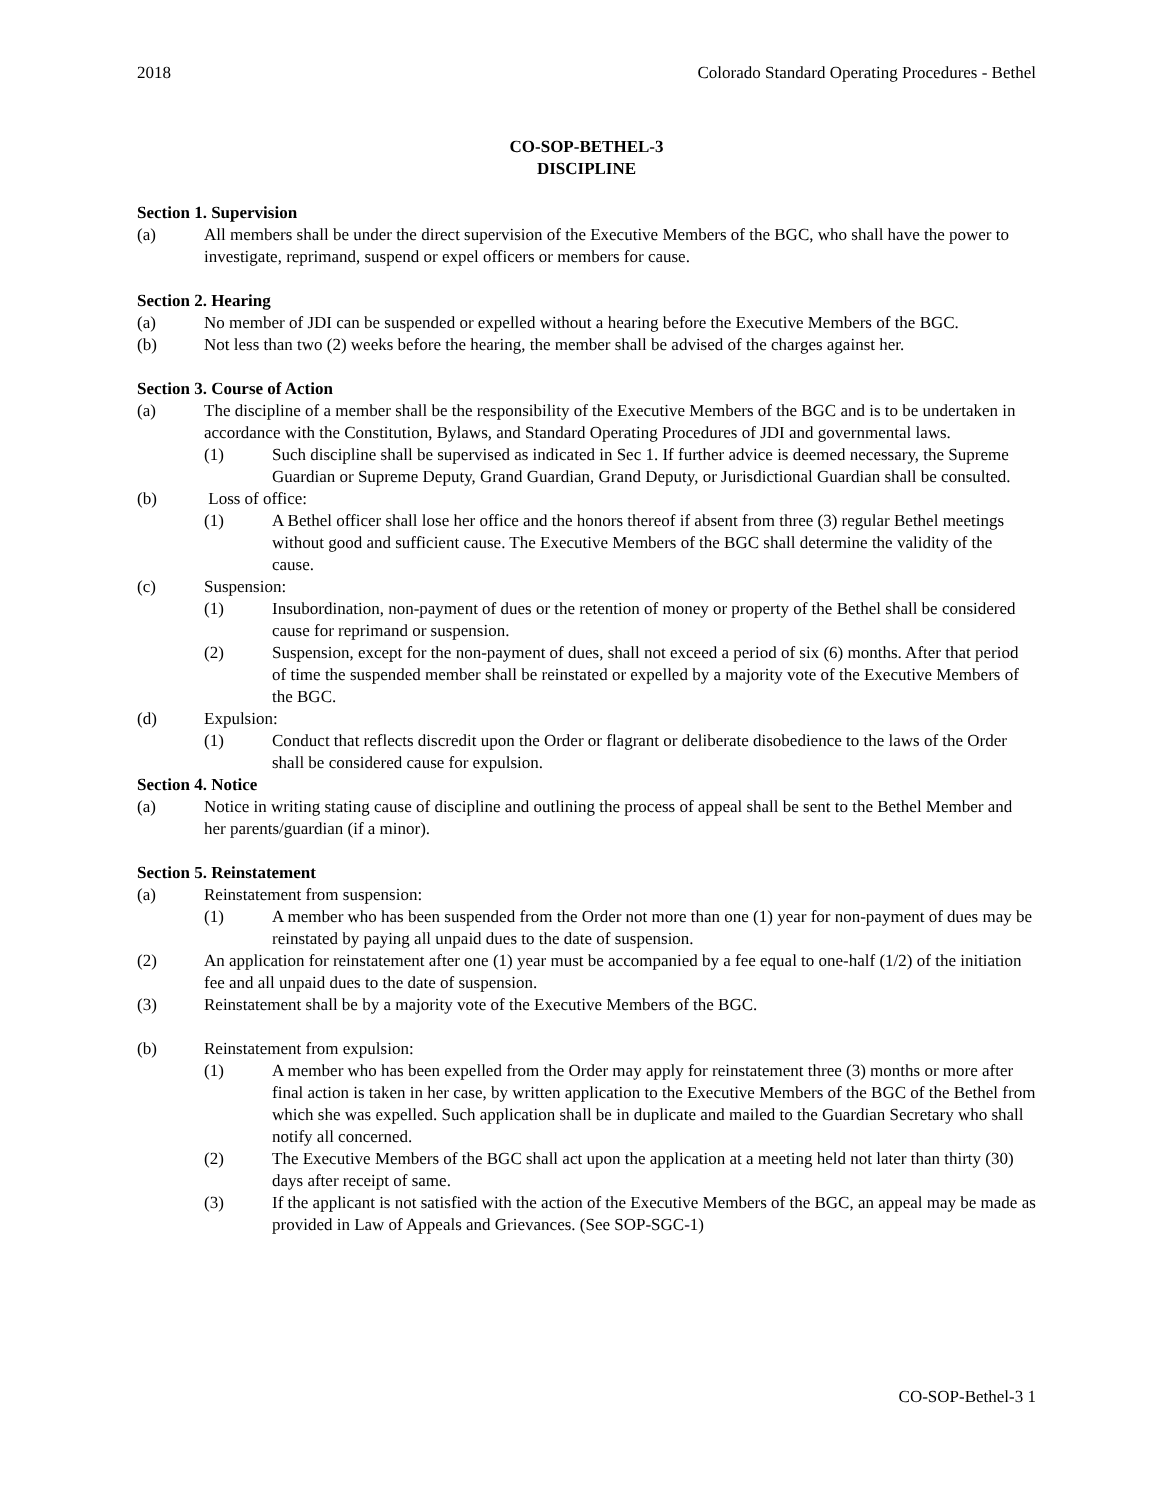2018 Colorado Standard Operating Procedures - Bethel
CO-SOP-BETHEL-3
DISCIPLINE
Section 1. Supervision
(a) All members shall be under the direct supervision of the Executive Members of the BGC, who shall have the power to investigate, reprimand, suspend or expel officers or members for cause.
Section 2. Hearing
(a) No member of JDI can be suspended or expelled without a hearing before the Executive Members of the BGC.
(b) Not less than two (2) weeks before the hearing, the member shall be advised of the charges against her.
Section 3. Course of Action
(a) The discipline of a member shall be the responsibility of the Executive Members of the BGC and is to be undertaken in accordance with the Constitution, Bylaws, and Standard Operating Procedures of JDI and governmental laws.
(1) Such discipline shall be supervised as indicated in Sec 1. If further advice is deemed necessary, the Supreme Guardian or Supreme Deputy, Grand Guardian, Grand Deputy, or Jurisdictional Guardian shall be consulted.
(b) Loss of office:
(1) A Bethel officer shall lose her office and the honors thereof if absent from three (3) regular Bethel meetings without good and sufficient cause. The Executive Members of the BGC shall determine the validity of the cause.
(c) Suspension:
(1) Insubordination, non-payment of dues or the retention of money or property of the Bethel shall be considered cause for reprimand or suspension.
(2) Suspension, except for the non-payment of dues, shall not exceed a period of six (6) months. After that period of time the suspended member shall be reinstated or expelled by a majority vote of the Executive Members of the BGC.
(d) Expulsion:
(1) Conduct that reflects discredit upon the Order or flagrant or deliberate disobedience to the laws of the Order shall be considered cause for expulsion.
Section 4. Notice
(a) Notice in writing stating cause of discipline and outlining the process of appeal shall be sent to the Bethel Member and her parents/guardian (if a minor).
Section 5. Reinstatement
(a) Reinstatement from suspension:
(1) A member who has been suspended from the Order not more than one (1) year for non-payment of dues may be reinstated by paying all unpaid dues to the date of suspension.
(2) An application for reinstatement after one (1) year must be accompanied by a fee equal to one-half (1/2) of the initiation fee and all unpaid dues to the date of suspension.
(3) Reinstatement shall be by a majority vote of the Executive Members of the BGC.
(b) Reinstatement from expulsion:
(1) A member who has been expelled from the Order may apply for reinstatement three (3) months or more after final action is taken in her case, by written application to the Executive Members of the BGC of the Bethel from which she was expelled. Such application shall be in duplicate and mailed to the Guardian Secretary who shall notify all concerned.
(2) The Executive Members of the BGC shall act upon the application at a meeting held not later than thirty (30) days after receipt of same.
(3) If the applicant is not satisfied with the action of the Executive Members of the BGC, an appeal may be made as provided in Law of Appeals and Grievances. (See SOP-SGC-1)
CO-SOP-Bethel-3 1